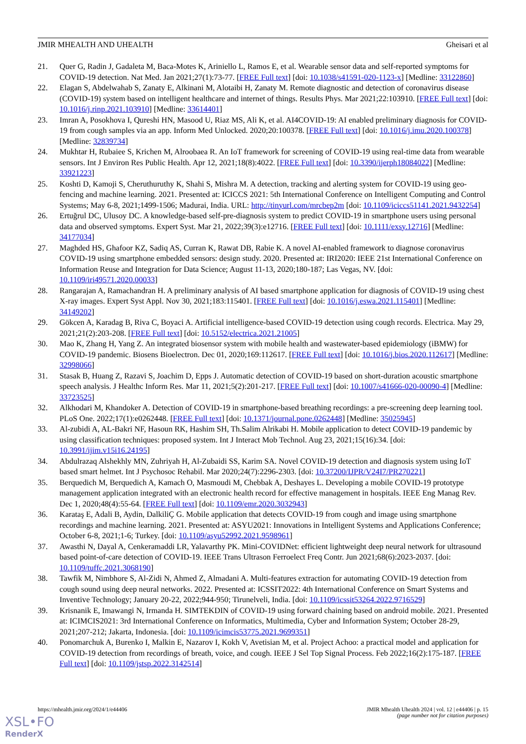JMIR MHEALTH AND UHEALTH Gheisari et al
21. Quer G, Radin J, Gadaleta M, Baca-Motes K, Ariniello L, Ramos E, et al. Wearable sensor data and self-reported symptoms for COVID-19 detection. Nat Med. Jan 2021;27(1):73-77. [FREE Full text] [doi: 10.1038/s41591-020-1123-x] [Medline: 33122860]
22. Elagan S, Abdelwahab S, Zanaty E, Alkinani M, Alotaibi H, Zanaty M. Remote diagnostic and detection of coronavirus disease (COVID-19) system based on intelligent healthcare and internet of things. Results Phys. Mar 2021;22:103910. [FREE Full text] [doi: 10.1016/j.rinp.2021.103910] [Medline: 33614401]
23. Imran A, Posokhova I, Qureshi HN, Masood U, Riaz MS, Ali K, et al. AI4COVID-19: AI enabled preliminary diagnosis for COVID-19 from cough samples via an app. Inform Med Unlocked. 2020;20:100378. [FREE Full text] [doi: 10.1016/j.imu.2020.100378] [Medline: 32839734]
24. Mukhtar H, Rubaiee S, Krichen M, Alroobaea R. An IoT framework for screening of COVID-19 using real-time data from wearable sensors. Int J Environ Res Public Health. Apr 12, 2021;18(8):4022. [FREE Full text] [doi: 10.3390/ijerph18084022] [Medline: 33921223]
25. Koshti D, Kamoji S, Cheruthuruthy K, Shahi S, Mishra M. A detection, tracking and alerting system for COVID-19 using geo-fencing and machine learning. 2021. Presented at: ICICCS 2021: 5th International Conference on Intelligent Computing and Control Systems; May 6-8, 2021;1499-1506; Madurai, India. URL: http://tinyurl.com/mrcbep2m [doi: 10.1109/iciccs51141.2021.9432254]
26. Ertuğrul DC, Ulusoy DC. A knowledge-based self-pre-diagnosis system to predict COVID-19 in smartphone users using personal data and observed symptoms. Expert Syst. Mar 21, 2022;39(3):e12716. [FREE Full text] [doi: 10.1111/exsy.12716] [Medline: 34177034]
27. Maghded HS, Ghafoor KZ, Sadiq AS, Curran K, Rawat DB, Rabie K. A novel AI-enabled framework to diagnose coronavirus COVID-19 using smartphone embedded sensors: design study. 2020. Presented at: IRI2020: IEEE 21st International Conference on Information Reuse and Integration for Data Science; August 11-13, 2020;180-187; Las Vegas, NV. [doi: 10.1109/iri49571.2020.00033]
28. Rangarajan A, Ramachandran H. A preliminary analysis of AI based smartphone application for diagnosis of COVID-19 using chest X-ray images. Expert Syst Appl. Nov 30, 2021;183:115401. [FREE Full text] [doi: 10.1016/j.eswa.2021.115401] [Medline: 34149202]
29. Gökcen A, Karadag B, Riva C, Boyaci A. Artificial intelligence-based COVID-19 detection using cough records. Electrica. May 29, 2021;21(2):203-208. [FREE Full text] [doi: 10.5152/electrica.2021.21005]
30. Mao K, Zhang H, Yang Z. An integrated biosensor system with mobile health and wastewater-based epidemiology (iBMW) for COVID-19 pandemic. Biosens Bioelectron. Dec 01, 2020;169:112617. [FREE Full text] [doi: 10.1016/j.bios.2020.112617] [Medline: 32998066]
31. Stasak B, Huang Z, Razavi S, Joachim D, Epps J. Automatic detection of COVID-19 based on short-duration acoustic smartphone speech analysis. J Healthc Inform Res. Mar 11, 2021;5(2):201-217. [FREE Full text] [doi: 10.1007/s41666-020-00090-4] [Medline: 33723525]
32. Alkhodari M, Khandoker A. Detection of COVID-19 in smartphone-based breathing recordings: a pre-screening deep learning tool. PLoS One. 2022;17(1):e0262448. [FREE Full text] [doi: 10.1371/journal.pone.0262448] [Medline: 35025945]
33. Al-zubidi A, AL-Bakri NF, Hasoun RK, Hashim SH, Th.Salim Alrikabi H. Mobile application to detect COVID-19 pandemic by using classification techniques: proposed system. Int J Interact Mob Technol. Aug 23, 2021;15(16):34. [doi: 10.3991/ijim.v15i16.24195]
34. Abdulrazaq Alshekhly MN, Zuhriyah H, Al-Zubaidi SS, Karim SA. Novel COVID-19 detection and diagnosis system using IoT based smart helmet. Int J Psychosoc Rehabil. Mar 2020;24(7):2296-2303. [doi: 10.37200/IJPR/V24I7/PR270221]
35. Berquedich M, Berquedich A, Kamach O, Masmoudi M, Chebbak A, Deshayes L. Developing a mobile COVID-19 prototype management application integrated with an electronic health record for effective management in hospitals. IEEE Eng Manag Rev. Dec 1, 2020;48(4):55-64. [FREE Full text] [doi: 10.1109/emr.2020.3032943]
36. Karataş E, Adali B, Aydin, DalkiliÇ G. Mobile application that detects COVID-19 from cough and image using smartphone recordings and machine learning. 2021. Presented at: ASYU2021: Innovations in Intelligent Systems and Applications Conference; October 6-8, 2021;1-6; Turkey. [doi: 10.1109/asyu52992.2021.9598961]
37. Awasthi N, Dayal A, Cenkeramaddi LR, Yalavarthy PK. Mini-COVIDNet: efficient lightweight deep neural network for ultrasound based point-of-care detection of COVID-19. IEEE Trans Ultrason Ferroelect Freq Contr. Jun 2021;68(6):2023-2037. [doi: 10.1109/tuffc.2021.3068190]
38. Tawfik M, Nimbhore S, Al-Zidi N, Ahmed Z, Almadani A. Multi-features extraction for automating COVID-19 detection from cough sound using deep neural networks. 2022. Presented at: ICSSIT2022: 4th International Conference on Smart Systems and Inventive Technology; January 20-22, 2022;944-950; Tirunelveli, India. [doi: 10.1109/icssit53264.2022.9716529]
39. Krisnanik E, Imawangi N, Irmanda H. SIMTEKDIN of COVID-19 using forward chaining based on android mobile. 2021. Presented at: ICIMCIS2021: 3rd International Conference on Informatics, Multimedia, Cyber and Information System; October 28-29, 2021;207-212; Jakarta, Indonesia. [doi: 10.1109/icimcis53775.2021.9699351]
40. Ponomarchuk A, Burenko I, Malkin E, Nazarov I, Kokh V, Avetisian M, et al. Project Achoo: a practical model and application for COVID-19 detection from recordings of breath, voice, and cough. IEEE J Sel Top Signal Process. Feb 2022;16(2):175-187. [FREE Full text] [doi: 10.1109/jstsp.2022.3142514]
https://mhealth.jmir.org/2024/1/e44406 JMIR Mhealth Uhealth 2024 | vol. 12 | e44406 | p. 15
(page number not for citation purposes)
XSL•FO
RenderX